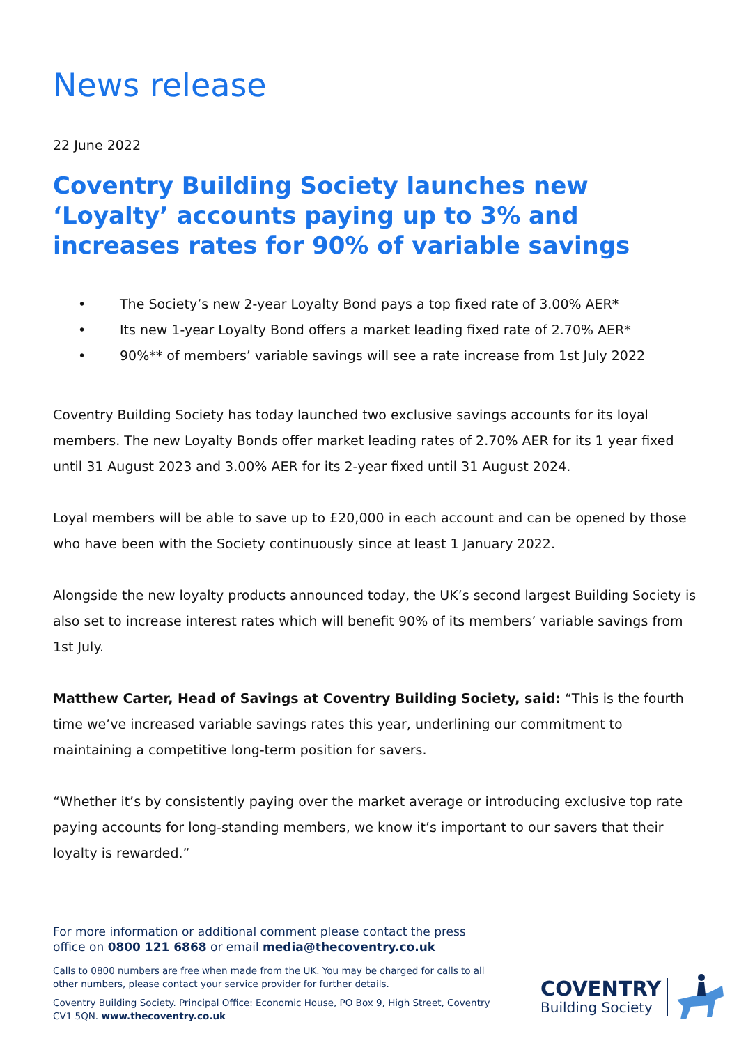News release
22 June 2022
Coventry Building Society launches new ‘Loyalty’ accounts paying up to 3% and increases rates for 90% of variable savings
• The Society’s new 2-year Loyalty Bond pays a top fixed rate of 3.00% AER*
• Its new 1-year Loyalty Bond offers a market leading fixed rate of 2.70% AER*
• 90%** of members’ variable savings will see a rate increase from 1st July 2022
Coventry Building Society has today launched two exclusive savings accounts for its loyal members. The new Loyalty Bonds offer market leading rates of 2.70% AER for its 1 year fixed until 31 August 2023 and 3.00% AER for its 2-year fixed until 31 August 2024.
Loyal members will be able to save up to £20,000 in each account and can be opened by those who have been with the Society continuously since at least 1 January 2022.
Alongside the new loyalty products announced today, the UK’s second largest Building Society is also set to increase interest rates which will benefit 90% of its members’ variable savings from 1st July.
Matthew Carter, Head of Savings at Coventry Building Society, said: “This is the fourth time we’ve increased variable savings rates this year, underlining our commitment to maintaining a competitive long-term position for savers.
“Whether it’s by consistently paying over the market average or introducing exclusive top rate paying accounts for long-standing members, we know it’s important to our savers that their loyalty is rewarded.”
For more information or additional comment please contact the press office on 0800 121 6868 or email media@thecoventry.co.uk
Calls to 0800 numbers are free when made from the UK. You may be charged for calls to all other numbers, please contact your service provider for further details.
Coventry Building Society. Principal Office: Economic House, PO Box 9, High Street, Coventry CV1 5QN. www.thecoventry.co.uk
COVENTRY
Building Society